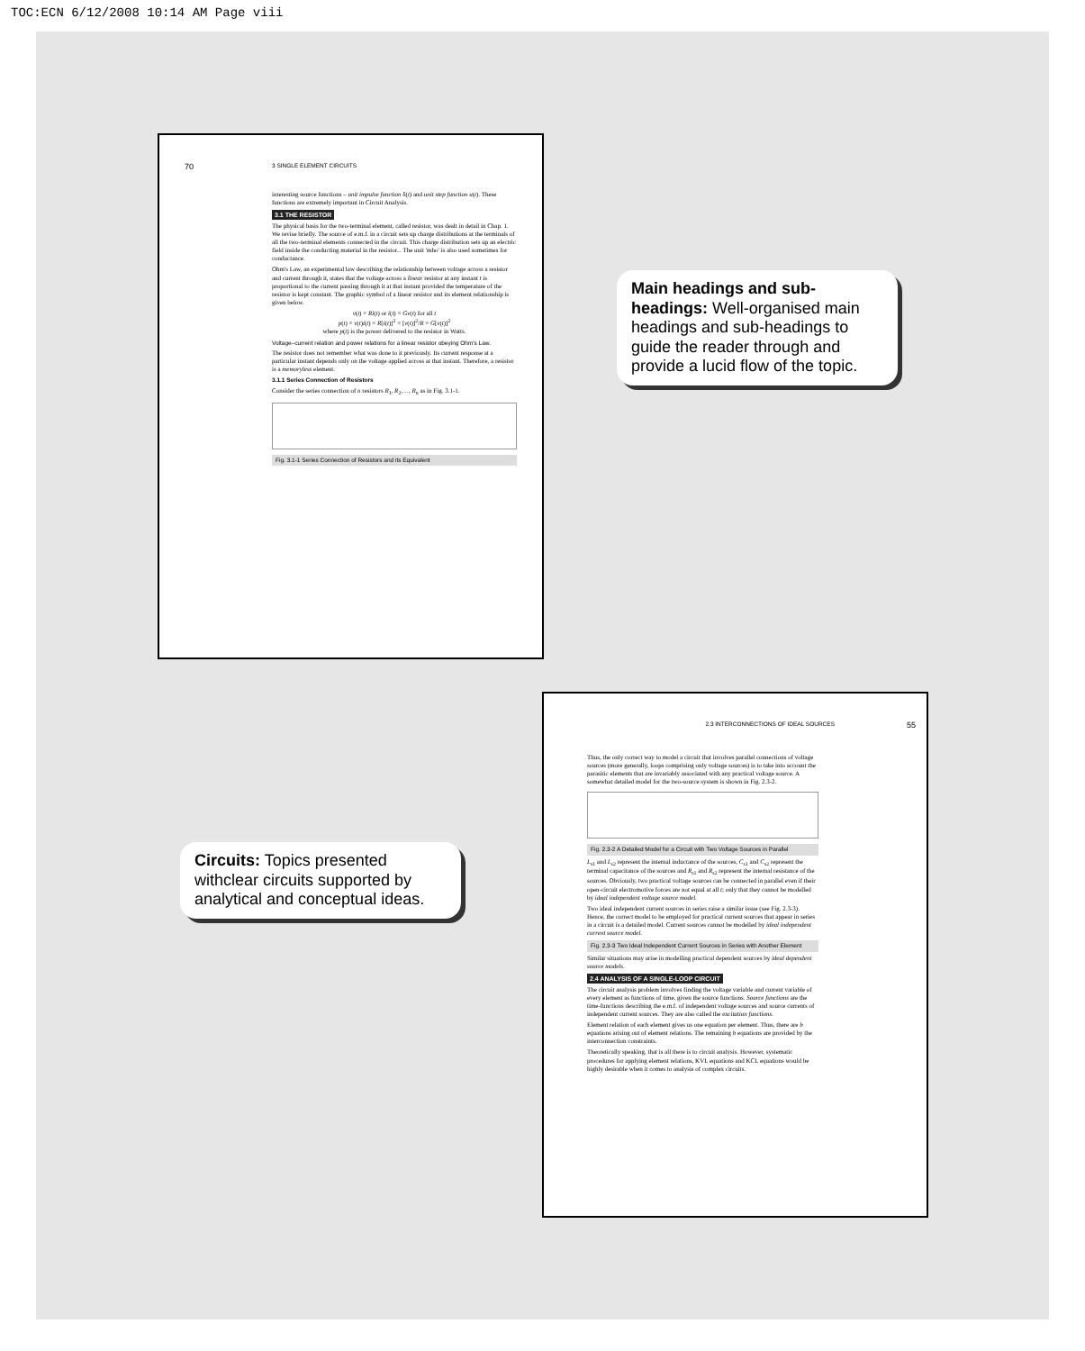TOC:ECN 6/12/2008 10:14 AM Page viii
70 3 SINGLE ELEMENT CIRCUITS
interesting source functions – unit impulse function δ(t) and unit step function u(t). These functions are extremely important in Circuit Analysis.
3.1 THE RESISTOR
The physical basis for the two-terminal element, called resistor, was dealt in detail in Chap. 1. We revise briefly. The source of e.m.f. in a circuit sets up charge distributions at the terminals of all the two-terminal elements connected in the circuit. This charge distribution sets up an electric field inside the conducting material in the resistor... The unit 'mho' is also used sometimes for conductance.
Ohm's Law, an experimental law describing the relationship between voltage across a resistor and current through it, states that the voltage across a linear resistor at any instant t is proportional to the current passing through it at that instant provided the temperature of the resistor is kept constant. The graphic symbol of a linear resistor and its element relationship is given below.
v(t) = Ri(t) or i(t) = Gv(t) for all t
p(t) = v(t)i(t) = R[i(t)]<sup>2</sup> = [v(t)]<sup>2</sup>/R = G[v(t)]<sup>2</sup>
where p(t) is the power delivered to the resistor in Watts.
Voltage–current relation and power relations for a linear resistor obeying Ohm's Law.
The resistor does not remember what was done to it previously. Its current response at a particular instant depends only on the voltage applied across at that instant. Therefore, a resistor is a memoryless element.
3.1.1 Series Connection of Resistors
Consider the series connection of n resistors R<sub>1</sub>, R<sub>2</sub>,…, R<sub>n</sub> as in Fig. 3.1-1.
Fig. 3.1-1 Series Connection of Resistors and its Equivalent
Main headings and sub-headings: Well-organised main headings and sub-headings to guide the reader through and provide a lucid flow of the topic.
Circuits: Topics presented withclear circuits supported by analytical and conceptual ideas.
2.3 INTERCONNECTIONS OF IDEAL SOURCES 55
Thus, the only correct way to model a circuit that involves parallel connections of voltage sources (more generally, loops comprising only voltage sources) is to take into account the parasitic elements that are invariably associated with any practical voltage source. A somewhat detailed model for the two-source system is shown in Fig. 2.3-2.
Fig. 2.3-2 A Detailed Model for a Circuit with Two Voltage Sources in Parallel
L<sub>s1</sub> and L<sub>s2</sub> represent the internal inductance of the sources, C<sub>s1</sub> and C<sub>s2</sub> represent the terminal capacitance of the sources and R<sub>s1</sub> and R<sub>s2</sub> represent the internal resistance of the sources. Obviously, two practical voltage sources can be connected in parallel even if their open-circuit electromotive forces are not equal at all t; only that they cannot be modelled by ideal independent voltage source model.
Two ideal independent current sources in series raise a similar issue (see Fig. 2.3-3). Hence, the correct model to be employed for practical current sources that appear in series in a circuit is a detailed model. Current sources cannot be modelled by ideal independent current source model.
Fig. 2.3-3 Two Ideal Independent Current Sources in Series with Another Element
Similar situations may arise in modelling practical dependent sources by ideal dependent source models.
2.4 ANALYSIS OF A SINGLE-LOOP CIRCUIT
The circuit analysis problem involves finding the voltage variable and current variable of every element as functions of time, given the source functions. Source functions are the time-functions describing the e.m.f. of independent voltage sources and source currents of independent current sources. They are also called the excitation functions.
Element relation of each element gives us one equation per element. Thus, there are b equations arising out of element relations. The remaining b equations are provided by the interconnection constraints.
Theoretically speaking, that is all there is to circuit analysis. However, systematic procedures for applying element relations, KVL equations and KCL equations would be highly desirable when it comes to analysis of complex circuits.